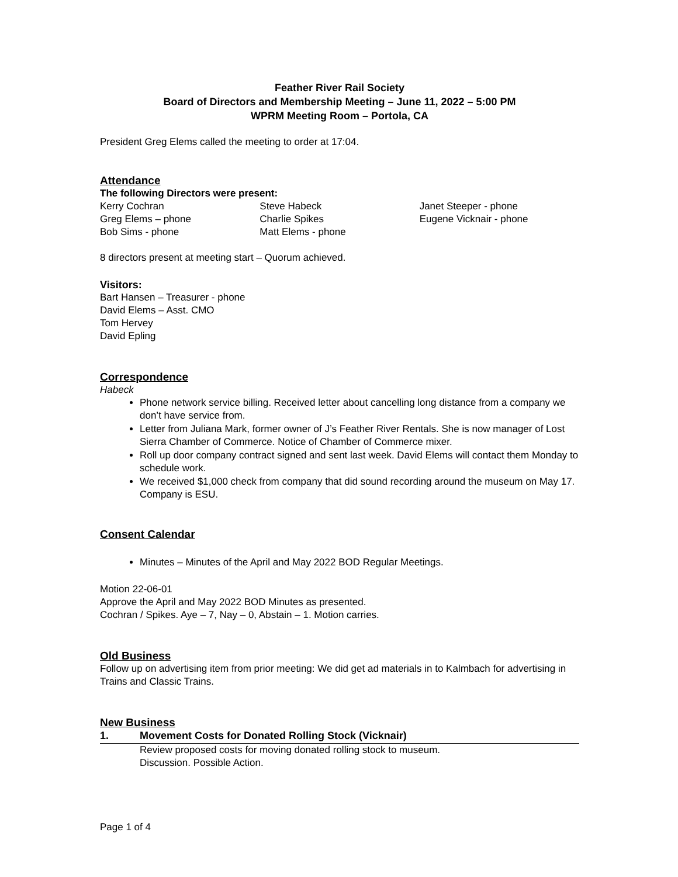Feather River Rail Society
Board of Directors and Membership Meeting – June 11, 2022 – 5:00 PM
WPRM Meeting Room – Portola, CA
President Greg Elems called the meeting to order at 17:04.
Attendance
The following Directors were present:
Kerry Cochran
Greg Elems – phone
Bob Sims - phone
Steve Habeck
Charlie Spikes
Matt Elems - phone
Janet Steeper - phone
Eugene Vicknair - phone
8 directors present at meeting start – Quorum achieved.
Visitors:
Bart Hansen – Treasurer - phone
David Elems – Asst. CMO
Tom Hervey
David Epling
Correspondence
Habeck
Phone network service billing. Received letter about cancelling long distance from a company we don’t have service from.
Letter from Juliana Mark, former owner of J’s Feather River Rentals. She is now manager of Lost Sierra Chamber of Commerce. Notice of Chamber of Commerce mixer.
Roll up door company contract signed and sent last week. David Elems will contact them Monday to schedule work.
We received $1,000 check from company that did sound recording around the museum on May 17. Company is ESU.
Consent Calendar
Minutes – Minutes of the April and May 2022 BOD Regular Meetings.
Motion 22-06-01
Approve the April and May 2022 BOD Minutes as presented.
Cochran / Spikes. Aye – 7, Nay – 0, Abstain – 1. Motion carries.
Old Business
Follow up on advertising item from prior meeting: We did get ad materials in to Kalmbach for advertising in Trains and Classic Trains.
New Business
1. Movement Costs for Donated Rolling Stock (Vicknair)
Review proposed costs for moving donated rolling stock to museum.
Discussion. Possible Action.
Page 1 of 4